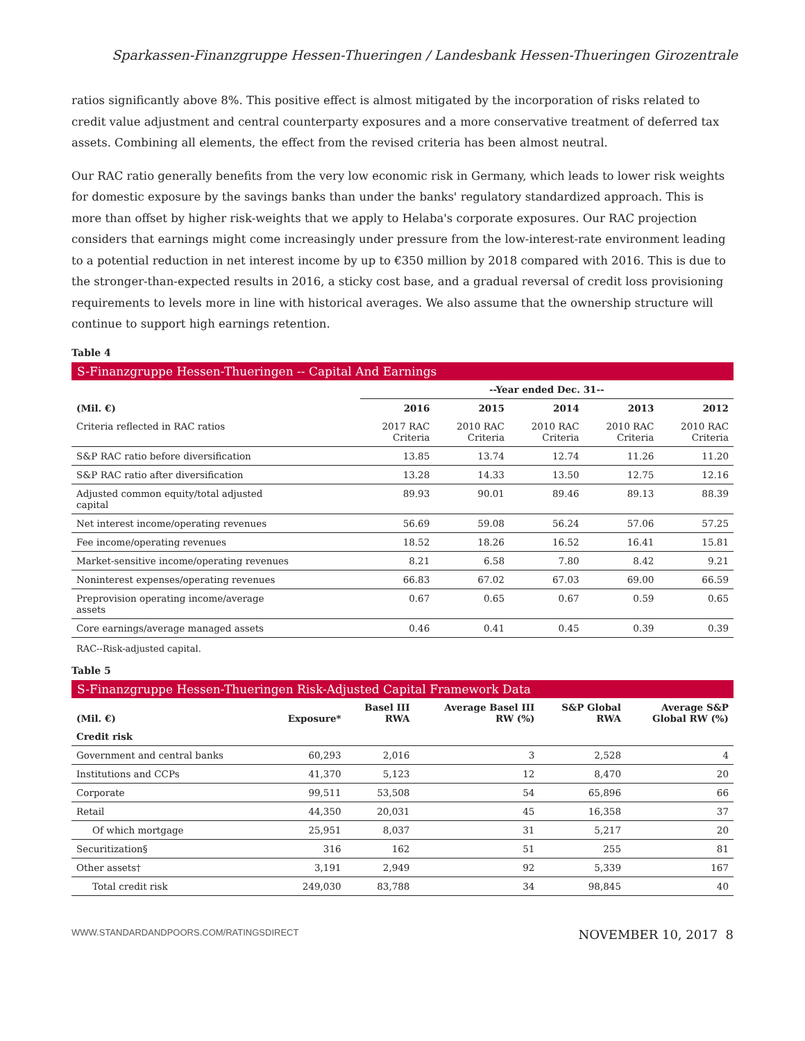Sparkassen-Finanzgruppe Hessen-Thueringen / Landesbank Hessen-Thueringen Girozentrale
ratios significantly above 8%. This positive effect is almost mitigated by the incorporation of risks related to credit value adjustment and central counterparty exposures and a more conservative treatment of deferred tax assets. Combining all elements, the effect from the revised criteria has been almost neutral.
Our RAC ratio generally benefits from the very low economic risk in Germany, which leads to lower risk weights for domestic exposure by the savings banks than under the banks' regulatory standardized approach. This is more than offset by higher risk-weights that we apply to Helaba's corporate exposures. Our RAC projection considers that earnings might come increasingly under pressure from the low-interest-rate environment leading to a potential reduction in net interest income by up to €350 million by 2018 compared with 2016. This is due to the stronger-than-expected results in 2016, a sticky cost base, and a gradual reversal of credit loss provisioning requirements to levels more in line with historical averages. We also assume that the ownership structure will continue to support high earnings retention.
Table 4
S-Finanzgruppe Hessen-Thueringen -- Capital And Earnings
| | --Year ended Dec. 31-- | | | | |
| (Mil. €) | 2016 | 2015 | 2014 | 2013 | 2012 |
| Criteria reflected in RAC ratios | 2017 RAC Criteria | 2010 RAC Criteria | 2010 RAC Criteria | 2010 RAC Criteria | 2010 RAC Criteria |
| S&P RAC ratio before diversification | 13.85 | 13.74 | 12.74 | 11.26 | 11.20 |
| S&P RAC ratio after diversification | 13.28 | 14.33 | 13.50 | 12.75 | 12.16 |
| Adjusted common equity/total adjusted capital | 89.93 | 90.01 | 89.46 | 89.13 | 88.39 |
| Net interest income/operating revenues | 56.69 | 59.08 | 56.24 | 57.06 | 57.25 |
| Fee income/operating revenues | 18.52 | 18.26 | 16.52 | 16.41 | 15.81 |
| Market-sensitive income/operating revenues | 8.21 | 6.58 | 7.80 | 8.42 | 9.21 |
| Noninterest expenses/operating revenues | 66.83 | 67.02 | 67.03 | 69.00 | 66.59 |
| Preprovision operating income/average assets | 0.67 | 0.65 | 0.67 | 0.59 | 0.65 |
| Core earnings/average managed assets | 0.46 | 0.41 | 0.45 | 0.39 | 0.39 |
RAC--Risk-adjusted capital.
Table 5
S-Finanzgruppe Hessen-Thueringen Risk-Adjusted Capital Framework Data
| (Mil. €) | Exposure* | Basel III RWA | Average Basel III RW (%) | S&P Global RWA | Average S&P Global RW (%) |
| --- | --- | --- | --- | --- | --- |
| Credit risk | | | | | |
| Government and central banks | 60,293 | 2,016 | 3 | 2,528 | 4 |
| Institutions and CCPs | 41,370 | 5,123 | 12 | 8,470 | 20 |
| Corporate | 99,511 | 53,508 | 54 | 65,896 | 66 |
| Retail | 44,350 | 20,031 | 45 | 16,358 | 37 |
| Of which mortgage | 25,951 | 8,037 | 31 | 5,217 | 20 |
| Securitization§ | 316 | 162 | 51 | 255 | 81 |
| Other assets† | 3,191 | 2,949 | 92 | 5,339 | 167 |
| Total credit risk | 249,030 | 83,788 | 34 | 98,845 | 40 |
WWW.STANDARDANDPOORS.COM/RATINGSDIRECT NOVEMBER 10, 2017 8